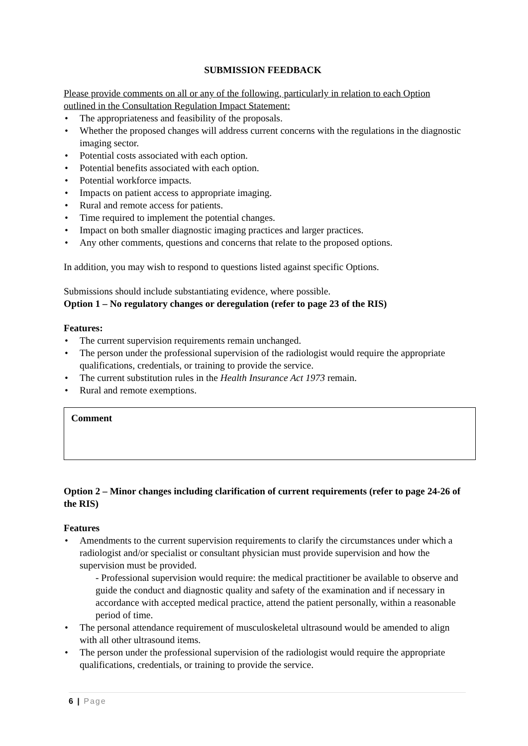SUBMISSION FEEDBACK
Please provide comments on all or any of the following, particularly in relation to each Option outlined in the Consultation Regulation Impact Statement:
The appropriateness and feasibility of the proposals.
Whether the proposed changes will address current concerns with the regulations in the diagnostic imaging sector.
Potential costs associated with each option.
Potential benefits associated with each option.
Potential workforce impacts.
Impacts on patient access to appropriate imaging.
Rural and remote access for patients.
Time required to implement the potential changes.
Impact on both smaller diagnostic imaging practices and larger practices.
Any other comments, questions and concerns that relate to the proposed options.
In addition, you may wish to respond to questions listed against specific Options.
Submissions should include substantiating evidence, where possible.
Option 1 – No regulatory changes or deregulation (refer to page 23 of the RIS)
Features:
The current supervision requirements remain unchanged.
The person under the professional supervision of the radiologist would require the appropriate qualifications, credentials, or training to provide the service.
The current substitution rules in the Health Insurance Act 1973 remain.
Rural and remote exemptions.
Comment
Option 2 – Minor changes including clarification of current requirements (refer to page 24-26 of the RIS)
Features
Amendments to the current supervision requirements to clarify the circumstances under which a radiologist and/or specialist or consultant physician must provide supervision and how the supervision must be provided.
- Professional supervision would require: the medical practitioner be available to observe and guide the conduct and diagnostic quality and safety of the examination and if necessary in accordance with accepted medical practice, attend the patient personally, within a reasonable period of time.
The personal attendance requirement of musculoskeletal ultrasound would be amended to align with all other ultrasound items.
The person under the professional supervision of the radiologist would require the appropriate qualifications, credentials, or training to provide the service.
6 | Page